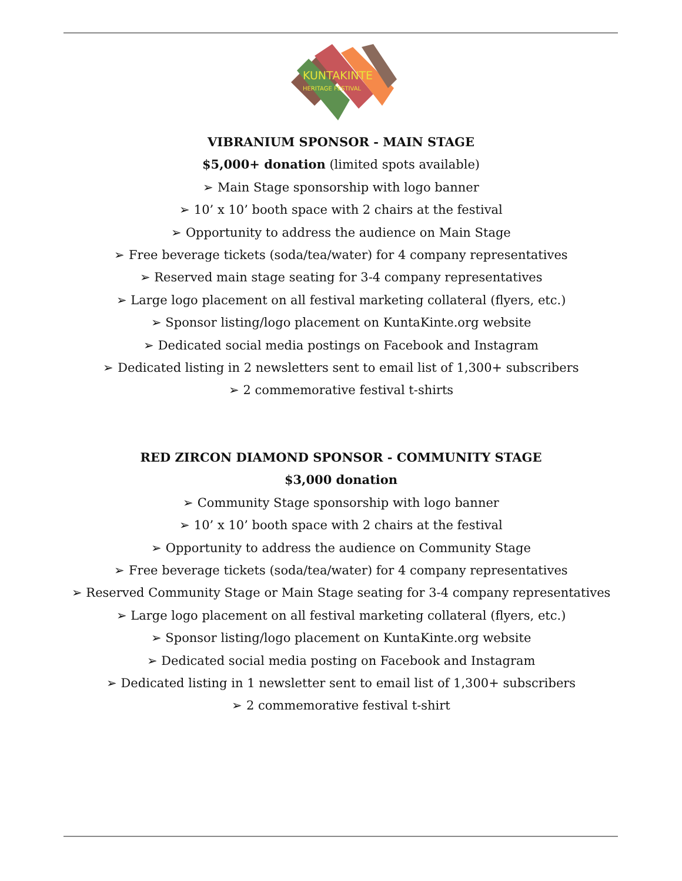KUNTAKINTE
HERITAGE FESTIVAL
VIBRANIUM SPONSOR - MAIN STAGE
$5,000+ donation (limited spots available)
➢ Main Stage sponsorship with logo banner
➢ 10’ x 10’ booth space with 2 chairs at the festival
➢ Opportunity to address the audience on Main Stage
➢ Free beverage tickets (soda/tea/water) for 4 company representatives
➢ Reserved main stage seating for 3-4 company representatives
➢ Large logo placement on all festival marketing collateral (flyers, etc.)
➢ Sponsor listing/logo placement on KuntaKinte.org website
➢ Dedicated social media postings on Facebook and Instagram
➢ Dedicated listing in 2 newsletters sent to email list of 1,300+ subscribers
➢ 2 commemorative festival t-shirts
RED ZIRCON DIAMOND SPONSOR - COMMUNITY STAGE
$3,000 donation
➢ Community Stage sponsorship with logo banner
➢ 10’ x 10’ booth space with 2 chairs at the festival
➢ Opportunity to address the audience on Community Stage
➢ Free beverage tickets (soda/tea/water) for 4 company representatives
➢ Reserved Community Stage or Main Stage seating for 3-4 company representatives
➢ Large logo placement on all festival marketing collateral (flyers, etc.)
➢ Sponsor listing/logo placement on KuntaKinte.org website
➢ Dedicated social media posting on Facebook and Instagram
➢ Dedicated listing in 1 newsletter sent to email list of 1,300+ subscribers
➢ 2 commemorative festival t-shirt